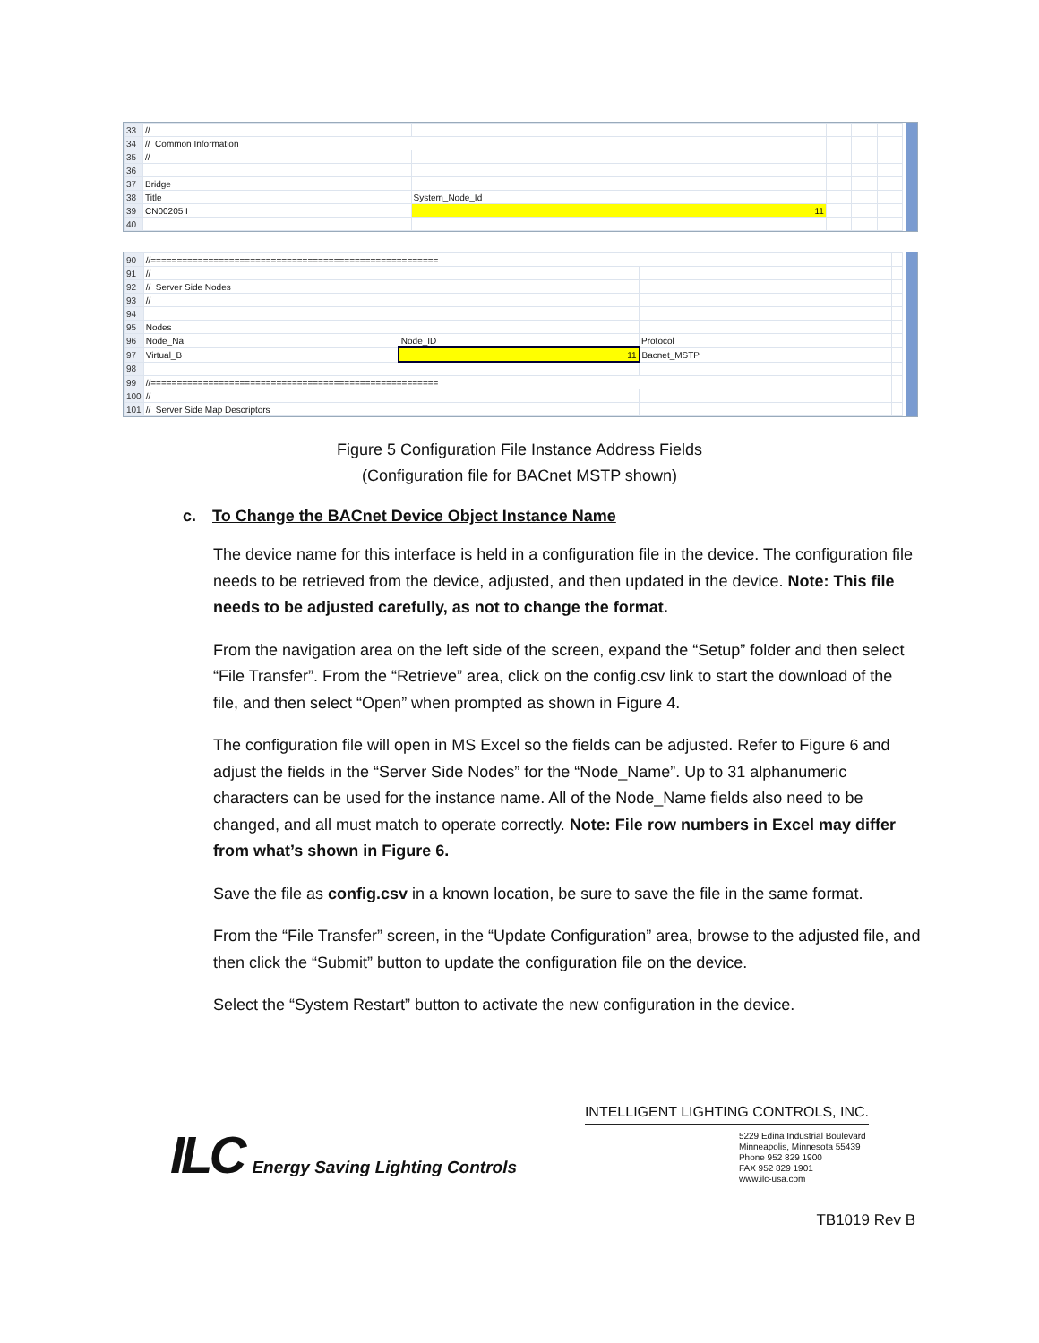| 33 | // | | | | |
| 34 | // Common Information | | | | |
| 35 | // | | | | |
| 36 | | | | | |
| 37 | Bridge | | | | |
| 38 | Title | System_Node_Id | | | |
| 39 | CN00205 I | 11 | | | |
| 40 | | | | | |
| 90 | //======================================================= | | | | |
| 91 | // | | | | |
| 92 | // Server Side Nodes | | | | |
| 93 | // | | | | |
| 94 | | | | | |
| 95 | Nodes | | | | |
| 96 | Node_Na | Node_ID | Protocol | | |
| 97 | Virtual_B | 11 | Bacnet_MSTP | | |
| 98 | | | | | |
| 99 | //======================================================= | | | | |
| 100 | // | | | | |
| 101 | // Server Side Map Descriptors | | | | |
Figure 5 Configuration File Instance Address Fields
(Configuration file for BACnet MSTP shown)
c. To Change the BACnet Device Object Instance Name
The device name for this interface is held in a configuration file in the device. The configuration file needs to be retrieved from the device, adjusted, and then updated in the device. Note: This file needs to be adjusted carefully, as not to change the format.
From the navigation area on the left side of the screen, expand the “Setup” folder and then select “File Transfer”. From the “Retrieve” area, click on the config.csv link to start the download of the file, and then select “Open” when prompted as shown in Figure 4.
The configuration file will open in MS Excel so the fields can be adjusted. Refer to Figure 6 and adjust the fields in the “Server Side Nodes” for the “Node_Name”. Up to 31 alphanumeric characters can be used for the instance name. All of the Node_Name fields also need to be changed, and all must match to operate correctly. Note: File row numbers in Excel may differ from what’s shown in Figure 6.
Save the file as config.csv in a known location, be sure to save the file in the same format.
From the “File Transfer” screen, in the “Update Configuration” area, browse to the adjusted file, and then click the “Submit” button to update the configuration file on the device.
Select the “System Restart” button to activate the new configuration in the device.
ILC Energy Saving Lighting Controls
INTELLIGENT LIGHTING CONTROLS, INC.
5229 Edina Industrial Boulevard
Minneapolis, Minnesota 55439
Phone 952 829 1900
FAX 952 829 1901
www.ilc-usa.com
TB1019 Rev B